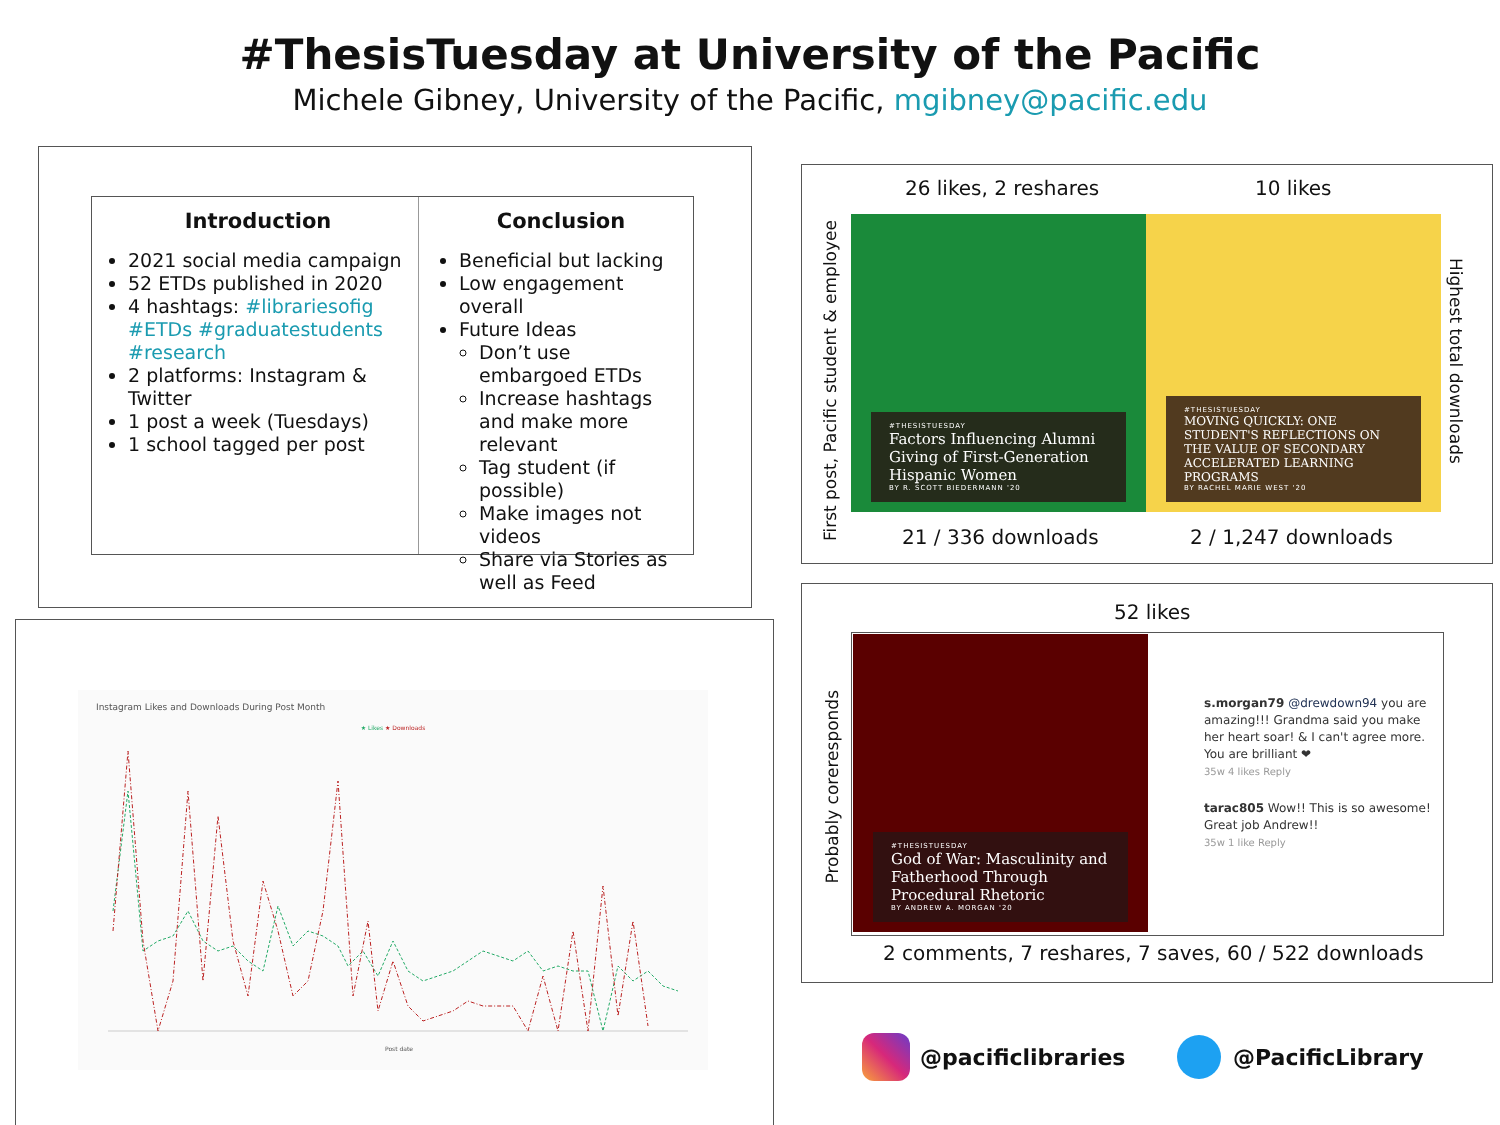#ThesisTuesday at University of the Pacific
Michele Gibney, University of the Pacific, mgibney@pacific.edu
Introduction
2021 social media campaign
52 ETDs published in 2020
4 hashtags: #librariesofig #ETDs #graduatestudents #research
2 platforms: Instagram & Twitter
1 post a week (Tuesdays)
1 school tagged per post
Conclusion
Beneficial but lacking
Low engagement overall
Future Ideas
Don’t use embargoed ETDs
Increase hashtags and make more relevant
Tag student (if possible)
Make images not videos
Share via Stories as well as Feed
Instagram Likes and Downloads During Post Month
★ Likes ★ Downloads
Post date
26 likes, 2 reshares 10 likes
First post, Pacific student & employee
Highest total downloads
#THESISTUESDAY
Factors Influencing Alumni Giving of First-Generation Hispanic Women
BY R. SCOTT BIEDERMANN '20
#THESISTUESDAY
MOVING QUICKLY: ONE STUDENT'S REFLECTIONS ON THE VALUE OF SECONDARY ACCELERATED LEARNING PROGRAMS
BY RACHEL MARIE WEST '20
21 / 336 downloads 2 / 1,247 downloads
52 likes
Probably corerespond​s
#THESISTUESDAY
God of War: Masculinity and Fatherhood Through Procedural Rhetoric
BY ANDREW A. MORGAN '20
s.morgan79 @drewdown94 you are amazing!!! Grandma said you make her heart soar! & I can't agree more. You are brilliant ❤
35w 4 likes Reply
tarac805 Wow!! This is so awesome! Great job Andrew!!
35w 1 like Reply
2 comments, 7 reshares, 7 saves, 60 / 522 downloads
@pacificlibraries @PacificLibrary